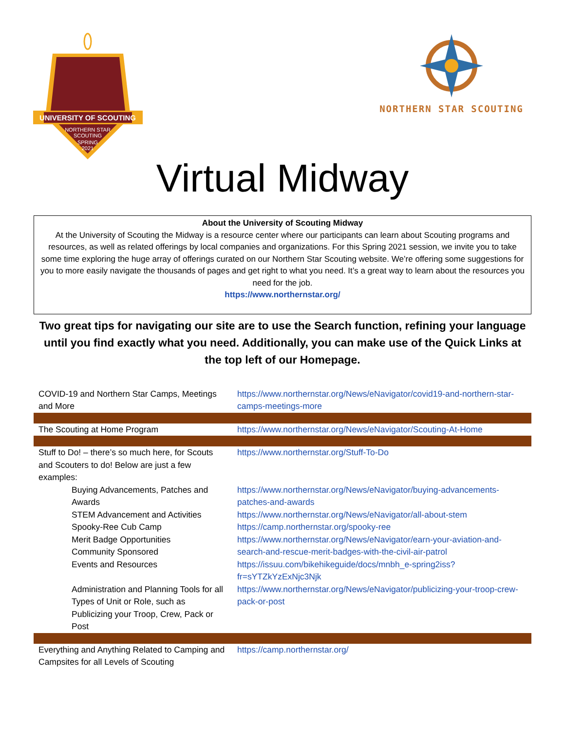UNIVERSITY OF SCOUTING
NORTHERN STAR
SCOUTING
SPRING
2021
NORTHERN STAR SCOUTING
Virtual Midway
About the University of Scouting Midway
At the University of Scouting the Midway is a resource center where our participants can learn about Scouting programs and resources, as well as related offerings by local companies and organizations. For this Spring 2021 session, we invite you to take some time exploring the huge array of offerings curated on our Northern Star Scouting website. We’re offering some suggestions for you to more easily navigate the thousands of pages and get right to what you need. It’s a great way to learn about the resources you need for the job.
https://www.northernstar.org/
Two great tips for navigating our site are to use the Search function, refining your language until you find exactly what you need. Additionally, you can make use of the Quick Links at the top left of our Homepage.
| COVID-19 and Northern Star Camps, Meetings and More | https://www.northernstar.org/News/eNavigator/covid19-and-northern-star-camps-meetings-more |
| The Scouting at Home Program | https://www.northernstar.org/News/eNavigator/Scouting-At-Home |
| Stuff to Do! – there’s so much here, for Scouts and Scouters to do! Below are just a few examples: | https://www.northernstar.org/Stuff-To-Do |
| Buying Advancements, Patches and Awards | https://www.northernstar.org/News/eNavigator/buying-advancements-patches-and-awards |
| STEM Advancement and Activities | https://www.northernstar.org/News/eNavigator/all-about-stem |
| Spooky-Ree Cub Camp | https://camp.northernstar.org/spooky-ree |
| Merit Badge Opportunities | https://www.northernstar.org/News/eNavigator/earn-your-aviation-and-search-and-rescue-merit-badges-with-the-civil-air-patrol |
| Community Sponsored | |
| Events and Resources | https://issuu.com/bikehikeguide/docs/mnbh_e-spring2iss?fr=sYTZkYzExNjc3Njk |
| Administration and Planning Tools for all Types of Unit or Role, such as Publicizing your Troop, Crew, Pack or Post | https://www.northernstar.org/News/eNavigator/publicizing-your-troop-crew-pack-or-post |
| Everything and Anything Related to Camping and Campsites for all Levels of Scouting | https://camp.northernstar.org/ |